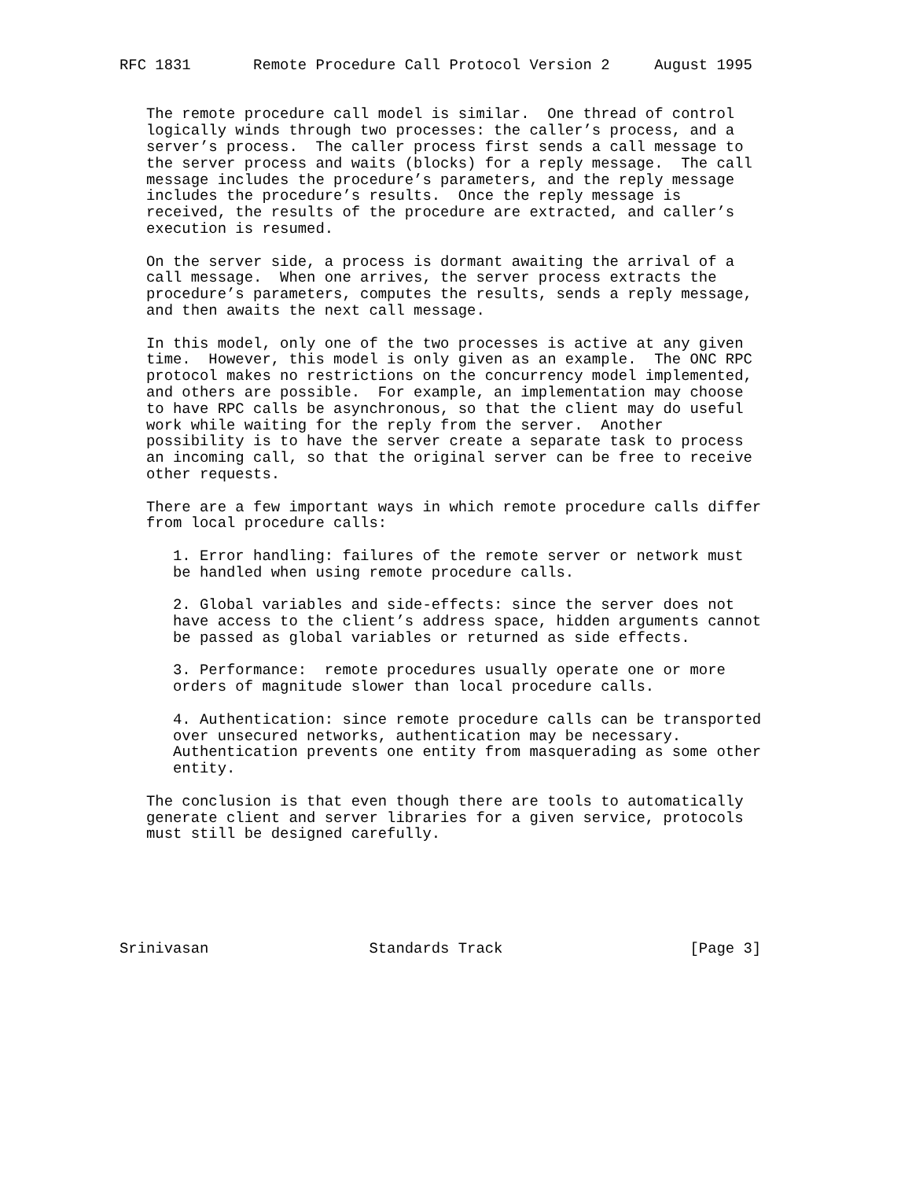RFC 1831       Remote Procedure Call Protocol Version 2     August 1995


   The remote procedure call model is similar.  One thread of control
   logically winds through two processes: the caller’s process, and a
   server’s process.  The caller process first sends a call message to
   the server process and waits (blocks) for a reply message.  The call
   message includes the procedure’s parameters, and the reply message
   includes the procedure’s results.  Once the reply message is
   received, the results of the procedure are extracted, and caller’s
   execution is resumed.

   On the server side, a process is dormant awaiting the arrival of a
   call message.  When one arrives, the server process extracts the
   procedure’s parameters, computes the results, sends a reply message,
   and then awaits the next call message.

   In this model, only one of the two processes is active at any given
   time.  However, this model is only given as an example.  The ONC RPC
   protocol makes no restrictions on the concurrency model implemented,
   and others are possible.  For example, an implementation may choose
   to have RPC calls be asynchronous, so that the client may do useful
   work while waiting for the reply from the server.  Another
   possibility is to have the server create a separate task to process
   an incoming call, so that the original server can be free to receive
   other requests.

   There are a few important ways in which remote procedure calls differ
   from local procedure calls:

      1. Error handling: failures of the remote server or network must
      be handled when using remote procedure calls.

      2. Global variables and side-effects: since the server does not
      have access to the client’s address space, hidden arguments cannot
      be passed as global variables or returned as side effects.

      3. Performance:  remote procedures usually operate one or more
      orders of magnitude slower than local procedure calls.

      4. Authentication: since remote procedure calls can be transported
      over unsecured networks, authentication may be necessary.
      Authentication prevents one entity from masquerading as some other
      entity.

   The conclusion is that even though there are tools to automatically
   generate client and server libraries for a given service, protocols
   must still be designed carefully.






Srinivasan                  Standards Track                     [Page 3]